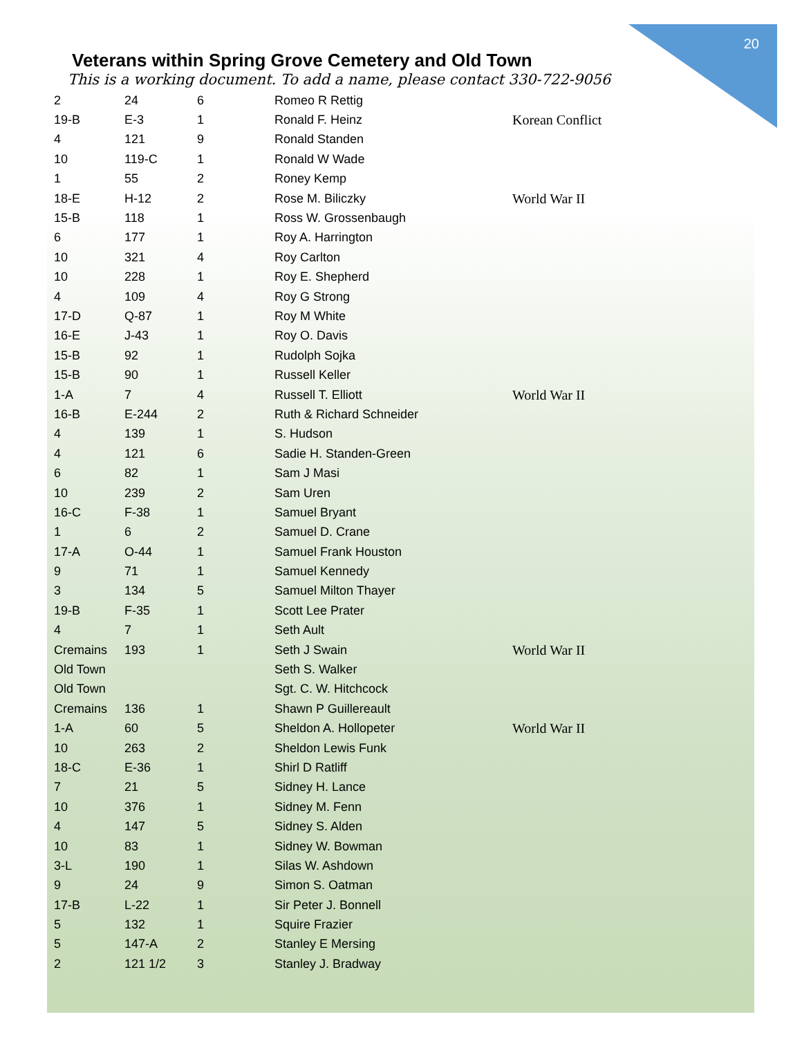20
Veterans within Spring Grove Cemetery and Old Town
This is a working document. To add a name, please contact 330-722-9056
| 2 | 24 | 6 | Romeo R Rettig | |
| 19-B | E-3 | 1 | Ronald F. Heinz | Korean Conflict |
| 4 | 121 | 9 | Ronald Standen | |
| 10 | 119-C | 1 | Ronald W Wade | |
| 1 | 55 | 2 | Roney Kemp | |
| 18-E | H-12 | 2 | Rose M. Biliczky | World War II |
| 15-B | 118 | 1 | Ross W. Grossenbaugh | |
| 6 | 177 | 1 | Roy A. Harrington | |
| 10 | 321 | 4 | Roy Carlton | |
| 10 | 228 | 1 | Roy E. Shepherd | |
| 4 | 109 | 4 | Roy G Strong | |
| 17-D | Q-87 | 1 | Roy M White | |
| 16-E | J-43 | 1 | Roy O. Davis | |
| 15-B | 92 | 1 | Rudolph Sojka | |
| 15-B | 90 | 1 | Russell Keller | |
| 1-A | 7 | 4 | Russell T. Elliott | World War II |
| 16-B | E-244 | 2 | Ruth & Richard Schneider | |
| 4 | 139 | 1 | S. Hudson | |
| 4 | 121 | 6 | Sadie H. Standen-Green | |
| 6 | 82 | 1 | Sam J Masi | |
| 10 | 239 | 2 | Sam Uren | |
| 16-C | F-38 | 1 | Samuel Bryant | |
| 1 | 6 | 2 | Samuel D. Crane | |
| 17-A | O-44 | 1 | Samuel Frank Houston | |
| 9 | 71 | 1 | Samuel Kennedy | |
| 3 | 134 | 5 | Samuel Milton Thayer | |
| 19-B | F-35 | 1 | Scott Lee Prater | |
| 4 | 7 | 1 | Seth Ault | |
| Cremains | 193 | 1 | Seth J Swain | World War II |
| Old Town | | | Seth S. Walker | |
| Old Town | | | Sgt. C. W. Hitchcock | |
| Cremains | 136 | 1 | Shawn P Guillereault | |
| 1-A | 60 | 5 | Sheldon A. Hollopeter | World War II |
| 10 | 263 | 2 | Sheldon Lewis Funk | |
| 18-C | E-36 | 1 | Shirl D Ratliff | |
| 7 | 21 | 5 | Sidney H. Lance | |
| 10 | 376 | 1 | Sidney M. Fenn | |
| 4 | 147 | 5 | Sidney S. Alden | |
| 10 | 83 | 1 | Sidney W. Bowman | |
| 3-L | 190 | 1 | Silas W. Ashdown | |
| 9 | 24 | 9 | Simon S. Oatman | |
| 17-B | L-22 | 1 | Sir Peter J. Bonnell | |
| 5 | 132 | 1 | Squire Frazier | |
| 5 | 147-A | 2 | Stanley E Mersing | |
| 2 | 121 1/2 | 3 | Stanley J. Bradway | |